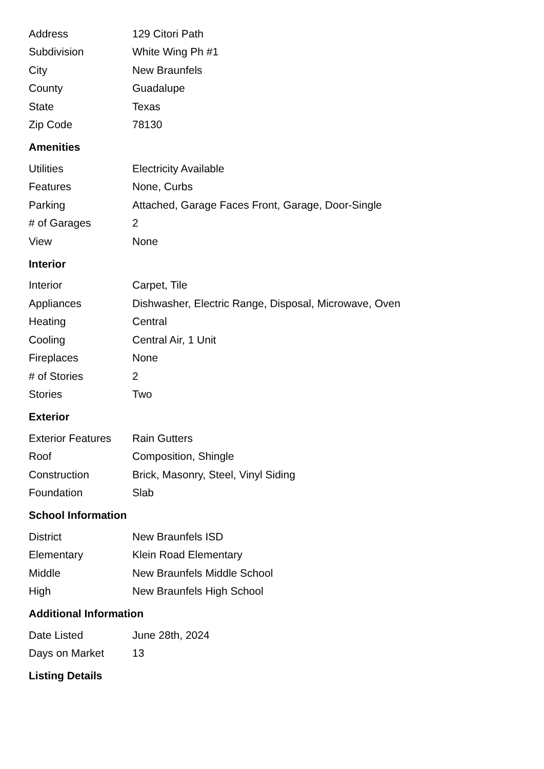| Address | 129 Citori Path |
| Subdivision | White Wing Ph #1 |
| City | New Braunfels |
| County | Guadalupe |
| State | Texas |
| Zip Code | 78130 |
Amenities
| Utilities | Electricity Available |
| Features | None, Curbs |
| Parking | Attached, Garage Faces Front, Garage, Door-Single |
| # of Garages | 2 |
| View | None |
Interior
| Interior | Carpet, Tile |
| Appliances | Dishwasher, Electric Range, Disposal, Microwave, Oven |
| Heating | Central |
| Cooling | Central Air, 1 Unit |
| Fireplaces | None |
| # of Stories | 2 |
| Stories | Two |
Exterior
| Exterior Features | Rain Gutters |
| Roof | Composition, Shingle |
| Construction | Brick, Masonry, Steel, Vinyl Siding |
| Foundation | Slab |
School Information
| District | New Braunfels ISD |
| Elementary | Klein Road Elementary |
| Middle | New Braunfels Middle School |
| High | New Braunfels High School |
Additional Information
| Date Listed | June 28th, 2024 |
| Days on Market | 13 |
Listing Details